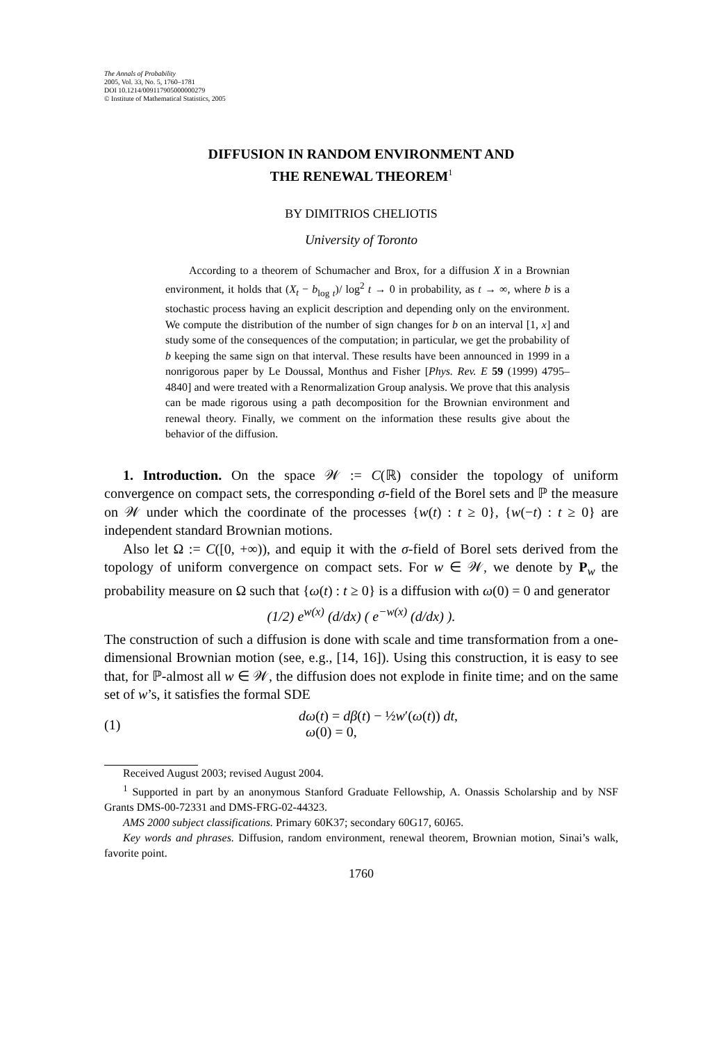The Annals of Probability
2005, Vol. 33, No. 5, 1760–1781
DOI 10.1214/009117905000000279
© Institute of Mathematical Statistics, 2005
DIFFUSION IN RANDOM ENVIRONMENT AND
THE RENEWAL THEOREM<sup>1</sup>
BY DIMITRIOS CHELIOTIS
University of Toronto
According to a theorem of Schumacher and Brox, for a diffusion X in a Brownian environment, it holds that (X<sub>t</sub> − b<sub>log t</sub>)/ log<sup>2</sup> t → 0 in probability, as t → ∞, where b is a stochastic process having an explicit description and depending only on the environment. We compute the distribution of the number of sign changes for b on an interval [1, x] and study some of the consequences of the computation; in particular, we get the probability of b keeping the same sign on that interval. These results have been announced in 1999 in a nonrigorous paper by Le Doussal, Monthus and Fisher [Phys. Rev. E 59 (1999) 4795–4840] and were treated with a Renormalization Group analysis. We prove that this analysis can be made rigorous using a path decomposition for the Brownian environment and renewal theory. Finally, we comment on the information these results give about the behavior of the diffusion.
1. Introduction. On the space 𝒲 := C(ℝ) consider the topology of uniform convergence on compact sets, the corresponding σ-field of the Borel sets and ℙ the measure on 𝒲 under which the coordinate of the processes {w(t) : t ≥ 0}, {w(−t) : t ≥ 0} are independent standard Brownian motions.
Also let Ω := C([0, +∞)), and equip it with the σ-field of Borel sets derived from the topology of uniform convergence on compact sets. For w ∈ 𝒲, we denote by P<sub>w</sub> the probability measure on Ω such that {ω(t) : t ≥ 0} is a diffusion with ω(0) = 0 and generator
(1/2) e<sup>w(x)</sup> (d/dx) ( e<sup>−w(x)</sup> (d/dx) ).
The construction of such a diffusion is done with scale and time transformation from a one-dimensional Brownian motion (see, e.g., [14, 16]). Using this construction, it is easy to see that, for ℙ-almost all w ∈ 𝒲, the diffusion does not explode in finite time; and on the same set of w’s, it satisfies the formal SDE
(1) dω(t) = dβ(t) − ½w′(ω(t)) dt,
ω(0) = 0,
Received August 2003; revised August 2004.
<sup>1</sup> Supported in part by an anonymous Stanford Graduate Fellowship, A. Onassis Scholarship and by NSF Grants DMS-00-72331 and DMS-FRG-02-44323.
AMS 2000 subject classifications. Primary 60K37; secondary 60G17, 60J65.
Key words and phrases. Diffusion, random environment, renewal theorem, Brownian motion, Sinai’s walk, favorite point.
1760